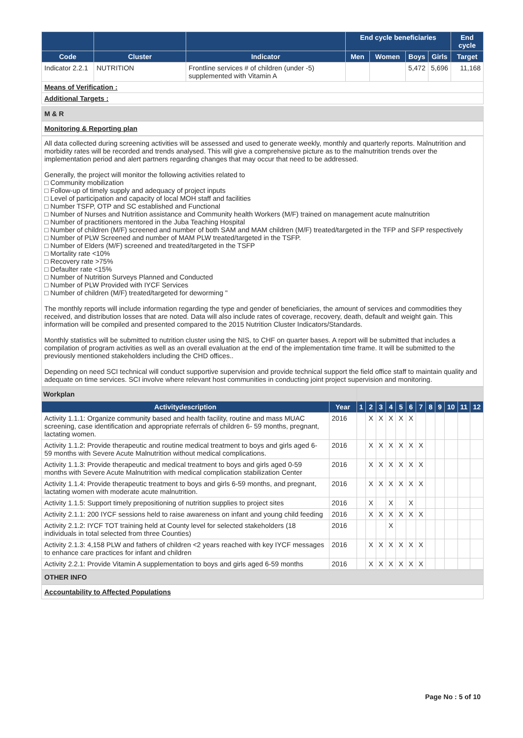| | | | End cycle beneficiaries | | | | End cycle |
| --- | --- | --- | --- | --- | --- | --- | --- |
| Code | Cluster | Indicator | Men | Women | Boys | Girls | Target |
| Indicator 2.2.1 | NUTRITION | Frontline services # of children (under -5) supplemented with Vitamin A | | | 5,472 | 5,696 | 11,168 |
| Means of Verification : | | | | | | | |
| Additional Targets : | | | | | | | |
M & R
Monitoring & Reporting plan
All data collected during screening activities will be assessed and used to generate weekly, monthly and quarterly reports. Malnutrition and morbidity rates will be recorded and trends analysed. This will give a comprehensive picture as to the malnutrition trends over the implementation period and alert partners regarding changes that may occur that need to be addressed.
Generally, the project will monitor the following activities related to
□ Community mobilization
□ Follow-up of timely supply and adequacy of project inputs
□ Level of participation and capacity of local MOH staff and facilities
□ Number TSFP, OTP and SC established and Functional
□ Number of Nurses and Nutrition assistance and Community health Workers (M/F) trained on management acute malnutrition
□ Number of practitioners mentored in the Juba Teaching Hospital
□ Number of children (M/F) screened and number of both SAM and MAM children (M/F) treated/targeted in the TFP and SFP respectively
□ Number of PLW Screened and number of MAM PLW treated/targeted in the TSFP.
□ Number of Elders (M/F) screened and treated/targeted in the TSFP
□ Mortality rate <10%
□ Recovery rate >75%
□ Defaulter rate <15%
□ Number of Nutrition Surveys Planned and Conducted
□ Number of PLW Provided with IYCF Services
□ Number of children (M/F) treated/targeted for deworming "
The monthly reports will include information regarding the type and gender of beneficiaries, the amount of services and commodities they received, and distribution losses that are noted. Data will also include rates of coverage, recovery, death, default and weight gain. This information will be compiled and presented compared to the 2015 Nutrition Cluster Indicators/Standards.
Monthly statistics will be submitted to nutrition cluster using the NIS, to CHF on quarter bases. A report will be submitted that includes a compilation of program activities as well as an overall evaluation at the end of the implementation time frame. It will be submitted to the previously mentioned stakeholders including the CHD offices..
Depending on need SCI technical will conduct supportive supervision and provide technical support the field office staff to maintain quality and adequate on time services. SCI involve where relevant host communities in conducting joint project supervision and monitoring.
| Workplan | | | | | | | | | | | | | |
| Activitydescription | Year | 1 | 2 | 3 | 4 | 5 | 6 | 7 | 8 | 9 | 10 | 11 | 12 |
| Activity 1.1.1: Organize community based and health facility, routine and mass MUAC screening, case identification and appropriate referrals of children 6- 59 months, pregnant, lactating women. | 2016 | | X | X | X | X | X | | | | | | |
| Activity 1.1.2: Provide therapeutic and routine medical treatment to boys and girls aged 6- 59 months with Severe Acute Malnutrition without medical complications. | 2016 | | X | X | X | X | X | X | | | | | |
| Activity 1.1.3: Provide therapeutic and medical treatment to boys and girls aged 0-59 months with Severe Acute Malnutrition with medical complication stabilization Center | 2016 | | X | X | X | X | X | X | | | | | |
| Activity 1.1.4: Provide therapeutic treatment to boys and girls 6-59 months, and pregnant, lactating women with moderate acute malnutrition. | 2016 | | X | X | X | X | X | X | | | | | |
| Activity 1.1.5: Support timely prepositioning of nutrition supplies to project sites | 2016 | | X | | X | | X | | | | | | |
| Activity 2.1.1: 200 IYCF sessions held to raise awareness on infant and young child feeding | 2016 | | X | X | X | X | X | X | | | | | |
| Activity 2.1.2: IYCF TOT training held at County level for selected stakeholders (18 individuals in total selected from three Counties) | 2016 | | | | X | | | | | | | | |
| Activity 2.1.3: 4,158 PLW and fathers of children <2 years reached with key IYCF messages to enhance care practices for infant and children | 2016 | | X | X | X | X | X | X | | | | | |
| Activity 2.2.1: Provide Vitamin A supplementation to boys and girls aged 6-59 months | 2016 | | X | X | X | X | X | X | | | | | |
OTHER INFO
Accountability to Affected Populations
Page No : 5 of 10